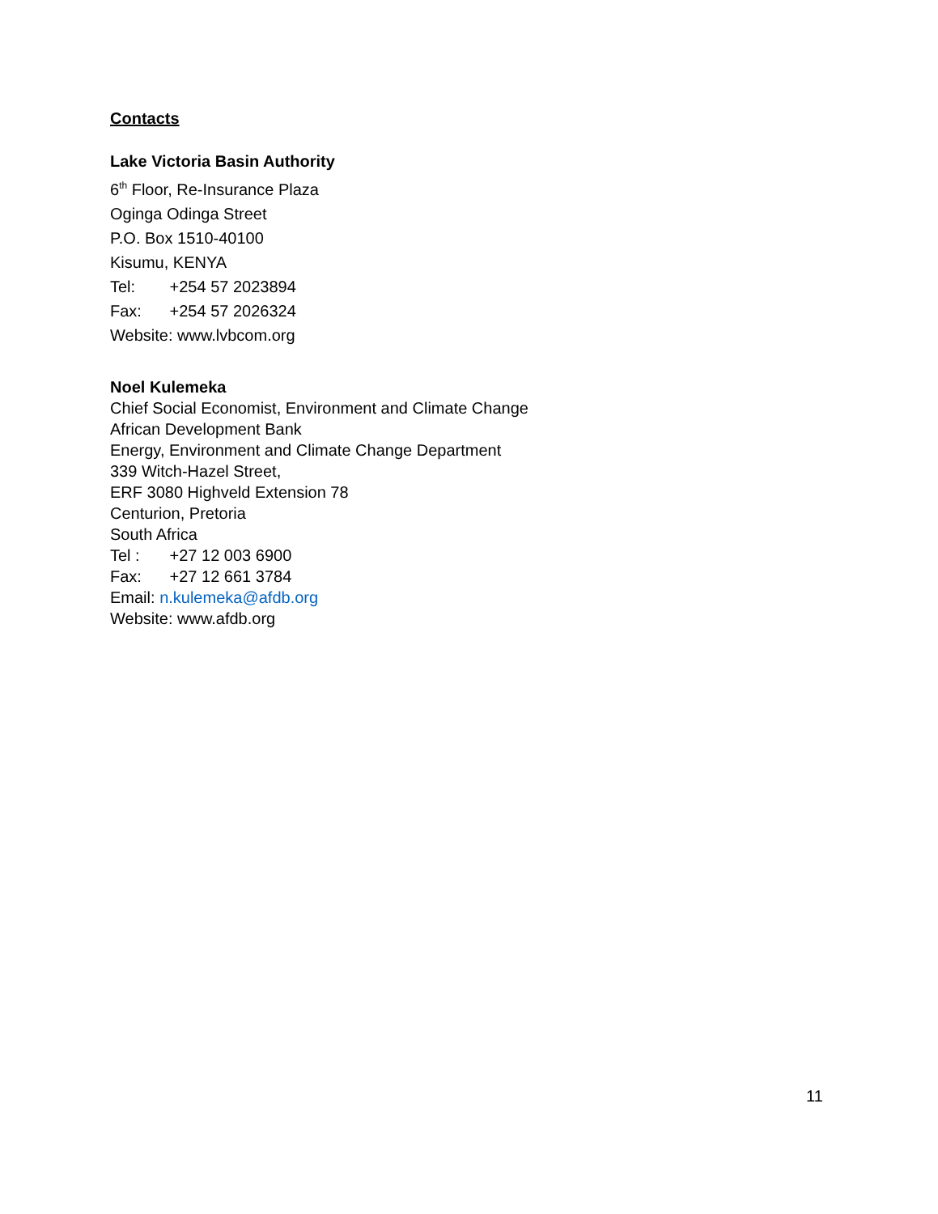Contacts
Lake Victoria Basin Authority
6<sup>th</sup> Floor, Re-Insurance Plaza
Oginga Odinga Street
P.O. Box 1510-40100
Kisumu, KENYA
Tel: +254 57 2023894
Fax: +254 57 2026324
Website: www.lvbcom.org
Noel Kulemeka
Chief Social Economist, Environment and Climate Change
African Development Bank
Energy, Environment and Climate Change Department
339 Witch-Hazel Street,
ERF 3080 Highveld Extension 78
Centurion, Pretoria
South Africa
Tel : +27 12 003 6900
Fax: +27 12 661 3784
Email: n.kulemeka@afdb.org
Website: www.afdb.org
11